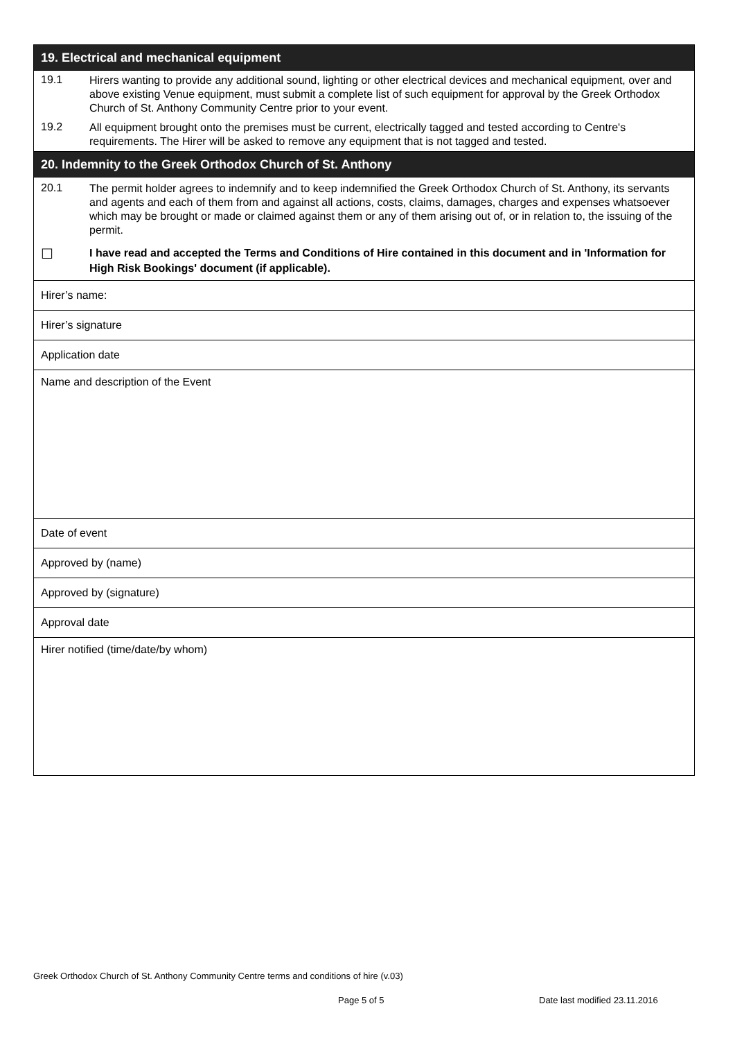| 19. Electrical and mechanical equipment |
| --- |
| 19.1 Hirers wanting to provide any additional sound, lighting or other electrical devices and mechanical equipment, over and above existing Venue equipment, must submit a complete list of such equipment for approval by the Greek Orthodox Church of St. Anthony Community Centre prior to your event. 19.2 All equipment brought onto the premises must be current, electrically tagged and tested according to Centre's requirements. The Hirer will be asked to remove any equipment that is not tagged and tested. |
| 20. Indemnity to the Greek Orthodox Church of St. Anthony |
| 20.1 The permit holder agrees to indemnify and to keep indemnified the Greek Orthodox Church of St. Anthony, its servants and agents and each of them from and against all actions, costs, claims, damages, charges and expenses whatsoever which may be brought or made or claimed against them or any of them arising out of, or in relation to, the issuing of the permit. ☐ I have read and accepted the Terms and Conditions of Hire contained in this document and in 'Information for High Risk Bookings' document (if applicable). |
| Hirer’s name: |
| Hirer’s signature |
| Application date |
| Name and description of the Event |
| Date of event |
| Approved by (name) |
| Approved by (signature) |
| Approval date |
| Hirer notified (time/date/by whom) |
Greek Orthodox Church of St. Anthony Community Centre terms and conditions of hire (v.03)
Page 5 of 5 Date last modified 23.11.2016